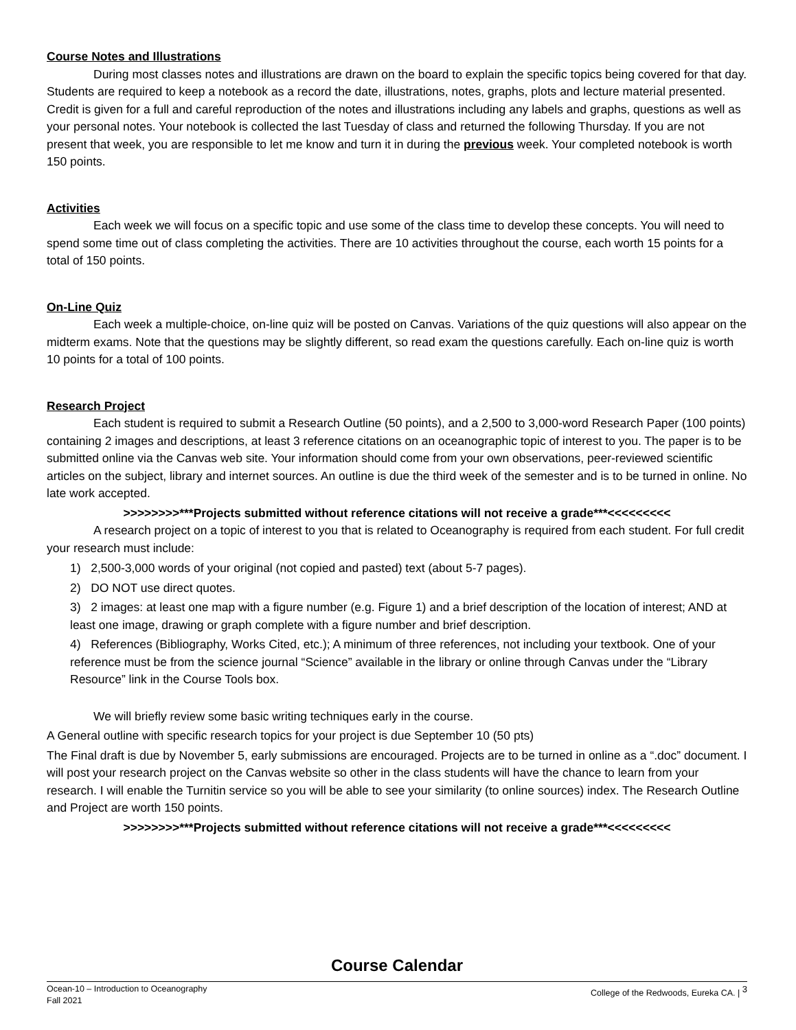Course Notes and Illustrations
During most classes notes and illustrations are drawn on the board to explain the specific topics being covered for that day. Students are required to keep a notebook as a record the date, illustrations, notes, graphs, plots and lecture material presented. Credit is given for a full and careful reproduction of the notes and illustrations including any labels and graphs, questions as well as your personal notes. Your notebook is collected the last Tuesday of class and returned the following Thursday. If you are not present that week, you are responsible to let me know and turn it in during the previous week. Your completed notebook is worth 150 points.
Activities
Each week we will focus on a specific topic and use some of the class time to develop these concepts. You will need to spend some time out of class completing the activities. There are 10 activities throughout the course, each worth 15 points for a total of 150 points.
On-Line Quiz
Each week a multiple-choice, on-line quiz will be posted on Canvas. Variations of the quiz questions will also appear on the midterm exams. Note that the questions may be slightly different, so read exam the questions carefully. Each on-line quiz is worth 10 points for a total of 100 points.
Research Project
Each student is required to submit a Research Outline (50 points), and a 2,500 to 3,000-word Research Paper (100 points) containing 2 images and descriptions, at least 3 reference citations on an oceanographic topic of interest to you. The paper is to be submitted online via the Canvas web site. Your information should come from your own observations, peer-reviewed scientific articles on the subject, library and internet sources. An outline is due the third week of the semester and is to be turned in online. No late work accepted.
>>>>>>>>***Projects submitted without reference citations will not receive a grade***<<<<<<<<<
A research project on a topic of interest to you that is related to Oceanography is required from each student. For full credit your research must include:
1) 2,500-3,000 words of your original (not copied and pasted) text (about 5-7 pages).
2) DO NOT use direct quotes.
3) 2 images: at least one map with a figure number (e.g. Figure 1) and a brief description of the location of interest; AND at least one image, drawing or graph complete with a figure number and brief description.
4) References (Bibliography, Works Cited, etc.); A minimum of three references, not including your textbook. One of your reference must be from the science journal “Science” available in the library or online through Canvas under the “Library Resource” link in the Course Tools box.
We will briefly review some basic writing techniques early in the course.
A General outline with specific research topics for your project is due September 10 (50 pts)
The Final draft is due by November 5, early submissions are encouraged. Projects are to be turned in online as a “.doc” document. I will post your research project on the Canvas website so other in the class students will have the chance to learn from your research. I will enable the Turnitin service so you will be able to see your similarity (to online sources) index. The Research Outline and Project are worth 150 points.
>>>>>>>>***Projects submitted without reference citations will not receive a grade***<<<<<<<<<
Course Calendar
Ocean-10 – Introduction to Oceanography
Fall 2021
College of the Redwoods, Eureka CA. | <sup>3</sup>